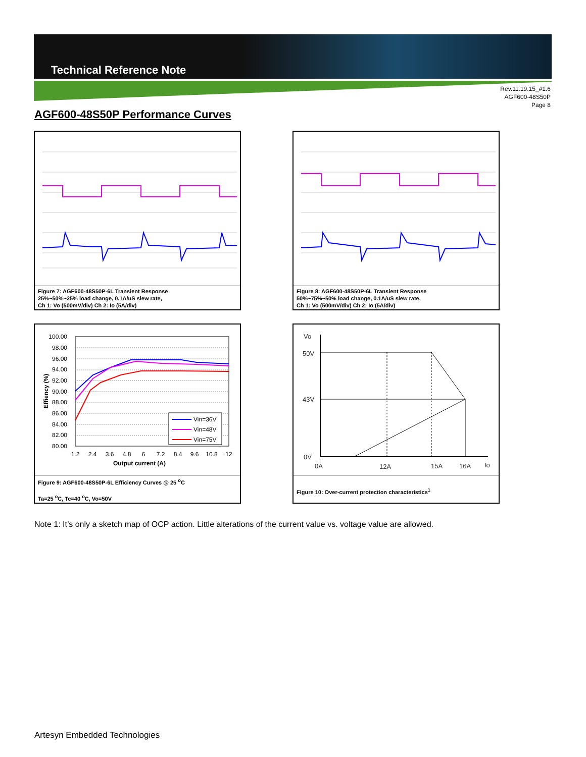Technical Reference Note
Rev.11.19.15_#1.6
AGF600-48S50P
Page 8
AGF600-48S50P Performance Curves
Figure 7: AGF600-48S50P-6L Transient Response
25%~50%~25% load change, 0.1A/uS slew rate,
Ch 1: Vo (500mV/div) Ch 2: Io (5A/div)
Figure 8: AGF600-48S50P-6L Transient Response
50%~75%~50% load change, 0.1A/uS slew rate,
Ch 1: Vo (500mV/div) Ch 2: Io (5A/div)
Vin=36V
Vin=48V
Vin=75V
100.00
98.00
96.00
94.00
92.00
90.00
88.00
86.00
84.00
82.00
80.00
1.2
2.4
3.6
4.8
6
7.2
8.4
9.6
10.8
12
Output current (A)
Effiency (%)
Figure 9: AGF600-48S50P-6L Efficiency Curves @ 25 <sup>o</sup>C
Ta=25 <sup>o</sup>C, Tc=40 <sup>o</sup>C, Vo=50V
Vo
50V
43V
0V
0A
12A
15A
16A
Io
Figure 10: Over-current protection characteristics<sup>1</sup>
Note 1: It’s only a sketch map of OCP action. Little alterations of the current value vs. voltage value are allowed.
Artesyn Embedded Technologies